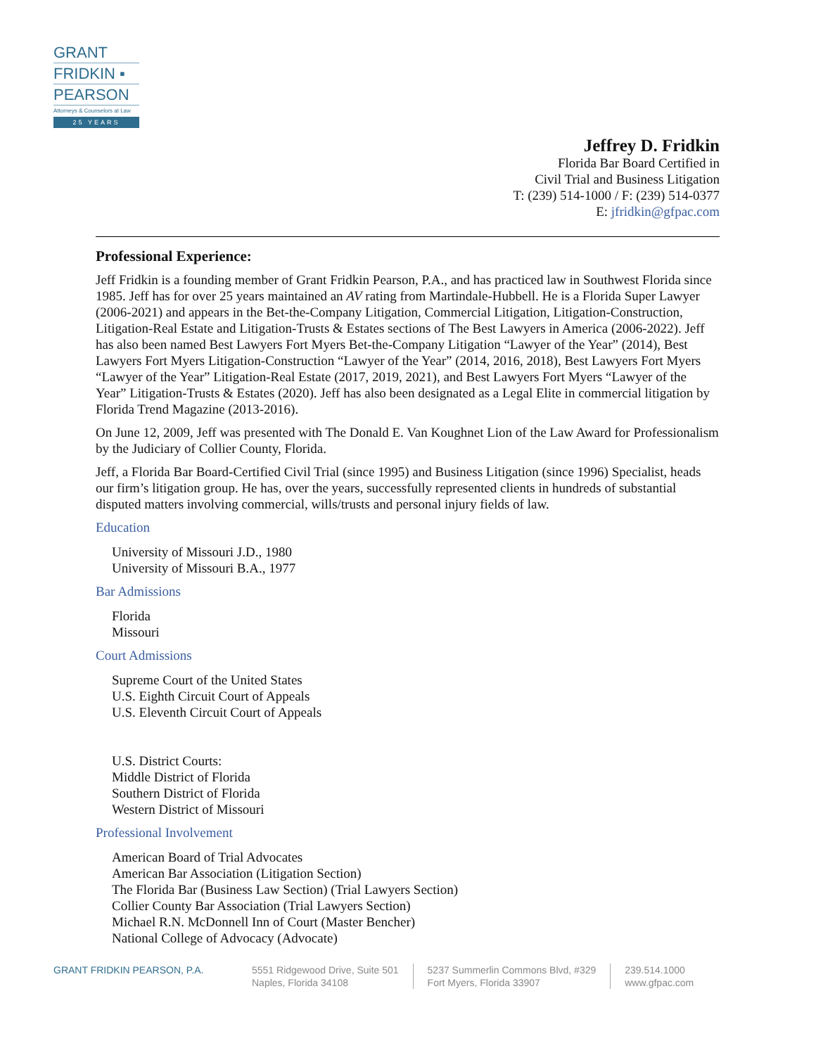GRANT
FRIDKIN ▪
PEARSON
Attorneys & Counselors at Law
25 YEARS
Jeffrey D. Fridkin
Florida Bar Board Certified in
Civil Trial and Business Litigation
T: (239) 514-1000 / F: (239) 514-0377
E: jfridkin@gfpac.com
Professional Experience:
Jeff Fridkin is a founding member of Grant Fridkin Pearson, P.A., and has practiced law in Southwest Florida since 1985. Jeff has for over 25 years maintained an AV rating from Martindale-Hubbell. He is a Florida Super Lawyer (2006-2021) and appears in the Bet-the-Company Litigation, Commercial Litigation, Litigation-Construction, Litigation-Real Estate and Litigation-Trusts & Estates sections of The Best Lawyers in America (2006-2022). Jeff has also been named Best Lawyers Fort Myers Bet-the-Company Litigation “Lawyer of the Year” (2014), Best Lawyers Fort Myers Litigation-Construction “Lawyer of the Year” (2014, 2016, 2018), Best Lawyers Fort Myers “Lawyer of the Year” Litigation-Real Estate (2017, 2019, 2021), and Best Lawyers Fort Myers “Lawyer of the Year” Litigation-Trusts & Estates (2020). Jeff has also been designated as a Legal Elite in commercial litigation by Florida Trend Magazine (2013-2016).
On June 12, 2009, Jeff was presented with The Donald E. Van Koughnet Lion of the Law Award for Professionalism by the Judiciary of Collier County, Florida.
Jeff, a Florida Bar Board-Certified Civil Trial (since 1995) and Business Litigation (since 1996) Specialist, heads our firm’s litigation group. He has, over the years, successfully represented clients in hundreds of substantial disputed matters involving commercial, wills/trusts and personal injury fields of law.
Education
University of Missouri J.D., 1980
University of Missouri B.A., 1977
Bar Admissions
Florida
Missouri
Court Admissions
Supreme Court of the United States
U.S. Eighth Circuit Court of Appeals
U.S. Eleventh Circuit Court of Appeals
U.S. District Courts:
Middle District of Florida
Southern District of Florida
Western District of Missouri
Professional Involvement
American Board of Trial Advocates
American Bar Association (Litigation Section)
The Florida Bar (Business Law Section) (Trial Lawyers Section)
Collier County Bar Association (Trial Lawyers Section)
Michael R.N. McDonnell Inn of Court (Master Bencher)
National College of Advocacy (Advocate)
GRANT FRIDKIN PEARSON, P.A. 5551 Ridgewood Drive, Suite 501
Naples, Florida 34108
5237 Summerlin Commons Blvd, #329
Fort Myers, Florida 33907
239.514.1000
www.gfpac.com